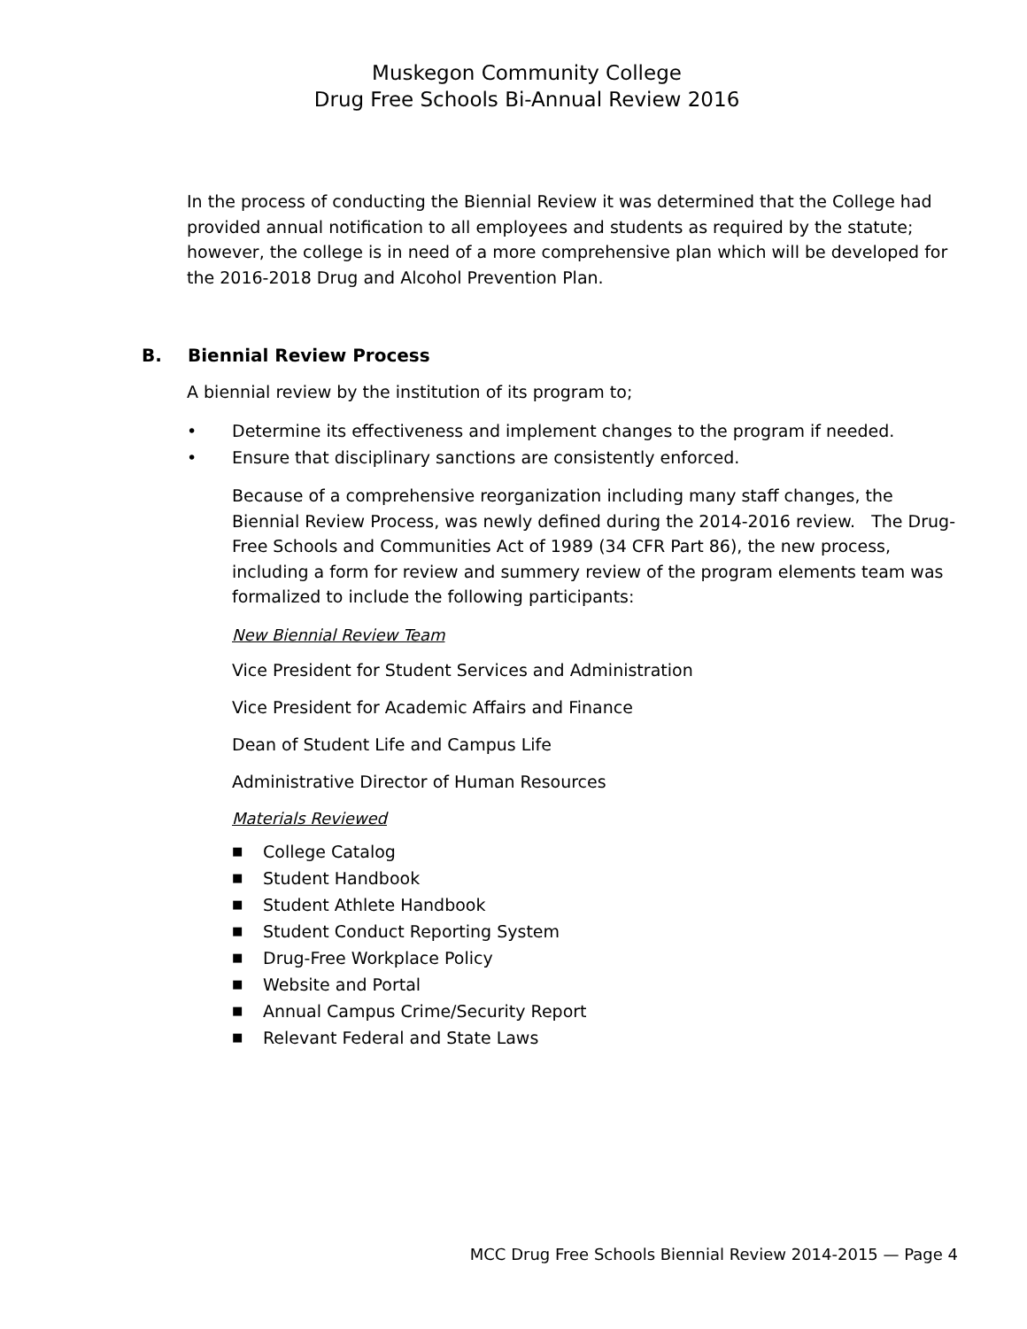Muskegon Community College
Drug Free Schools Bi-Annual Review 2016
In the process of conducting the Biennial Review it was determined that the College had provided annual notification to all employees and students as required by the statute; however, the college is in need of a more comprehensive plan which will be developed for the 2016-2018 Drug and Alcohol Prevention Plan.
B. Biennial Review Process
A biennial review by the institution of its program to;
• Determine its effectiveness and implement changes to the program if needed.
• Ensure that disciplinary sanctions are consistently enforced.
Because of a comprehensive reorganization including many staff changes, the Biennial Review Process, was newly defined during the 2014-2016 review. The Drug-Free Schools and Communities Act of 1989 (34 CFR Part 86), the new process, including a form for review and summery review of the program elements team was formalized to include the following participants:
New Biennial Review Team
Vice President for Student Services and Administration
Vice President for Academic Affairs and Finance
Dean of Student Life and Campus Life
Administrative Director of Human Resources
Materials Reviewed
■ College Catalog
■ Student Handbook
■ Student Athlete Handbook
■ Student Conduct Reporting System
■ Drug-Free Workplace Policy
■ Website and Portal
■ Annual Campus Crime/Security Report
■ Relevant Federal and State Laws
MCC Drug Free Schools Biennial Review 2014-2015 — Page 4